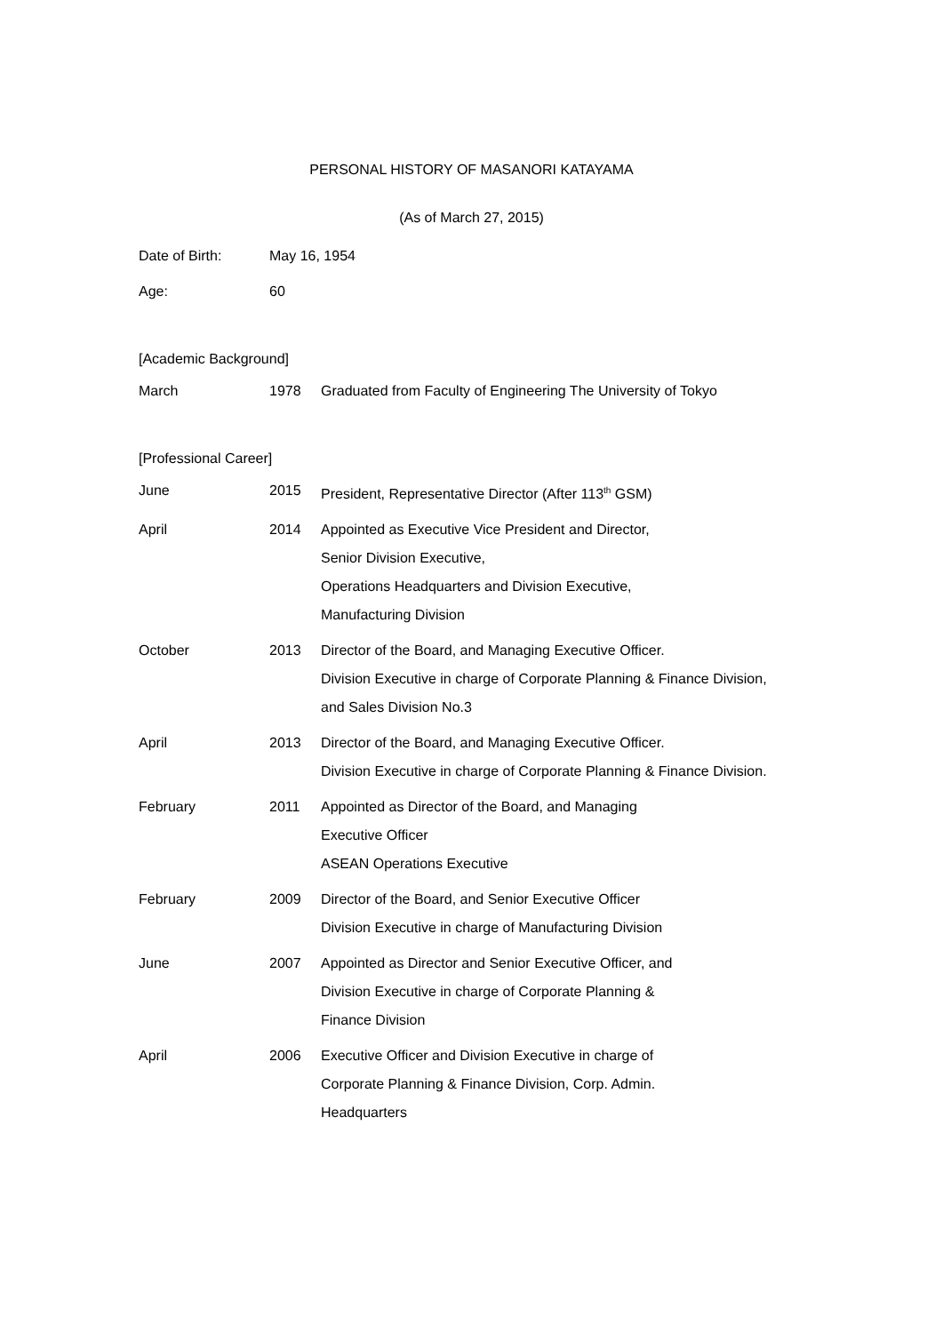PERSONAL HISTORY OF MASANORI KATAYAMA
(As of March 27, 2015)
| Date of Birth: | May 16, 1954 |
| Age: | 60 |
[Academic Background]
| March | 1978 | Graduated from Faculty of Engineering The University of Tokyo |
[Professional Career]
| June | 2015 | President, Representative Director (After 113<sup>th</sup> GSM) |
| April | 2014 | Appointed as Executive Vice President and Director, Senior Division Executive, Operations Headquarters and Division Executive, Manufacturing Division |
| October | 2013 | Director of the Board, and Managing Executive Officer. Division Executive in charge of Corporate Planning & Finance Division, and Sales Division No.3 |
| April | 2013 | Director of the Board, and Managing Executive Officer. Division Executive in charge of Corporate Planning & Finance Division. |
| February | 2011 | Appointed as Director of the Board, and Managing Executive Officer ASEAN Operations Executive |
| February | 2009 | Director of the Board, and Senior Executive Officer Division Executive in charge of Manufacturing Division |
| June | 2007 | Appointed as Director and Senior Executive Officer, and Division Executive in charge of Corporate Planning & Finance Division |
| April | 2006 | Executive Officer and Division Executive in charge of Corporate Planning & Finance Division, Corp. Admin. Headquarters |